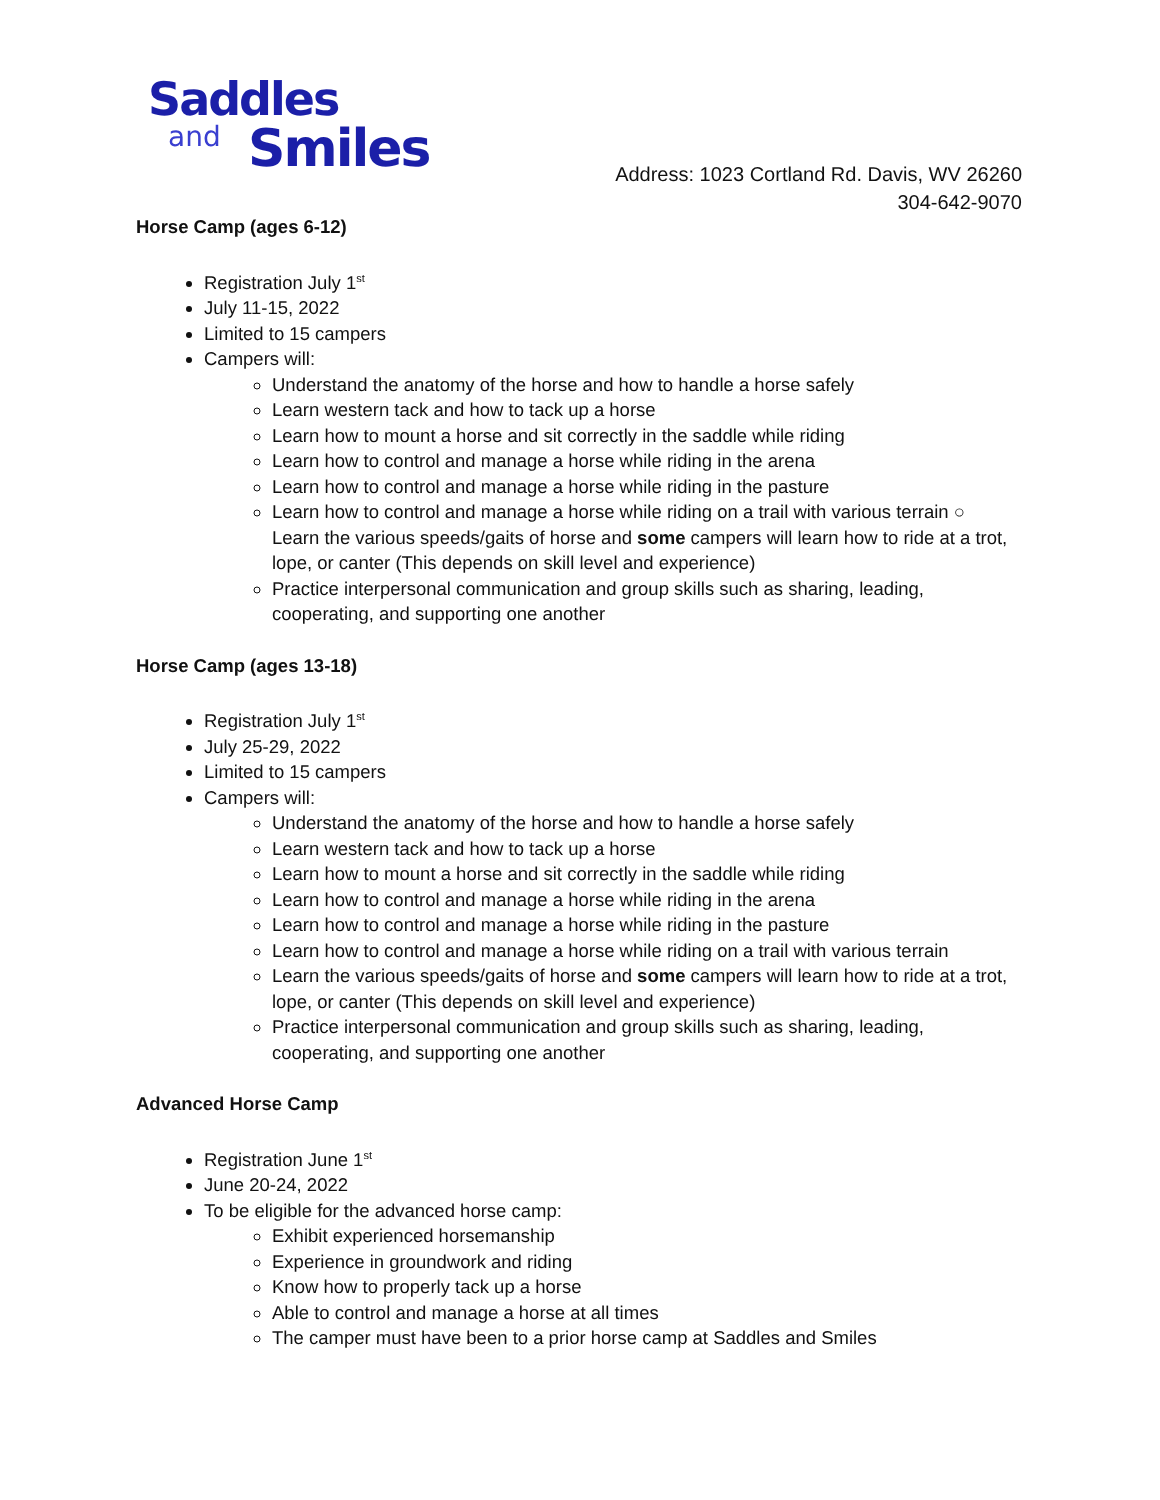Saddles
and Smiles
Address: 1023 Cortland Rd. Davis, WV 26260
304-642-9070
Horse Camp (ages 6-12)
Registration July 1<sup>st</sup>
July 11-15, 2022
Limited to 15 campers
Campers will:
Understand the anatomy of the horse and how to handle a horse safely
Learn western tack and how to tack up a horse
Learn how to mount a horse and sit correctly in the saddle while riding
Learn how to control and manage a horse while riding in the arena
Learn how to control and manage a horse while riding in the pasture
Learn how to control and manage a horse while riding on a trail with various terrain ○ Learn the various speeds/gaits of horse and some campers will learn how to ride at a trot, lope, or canter (This depends on skill level and experience)
Practice interpersonal communication and group skills such as sharing, leading, cooperating, and supporting one another
Horse Camp (ages 13-18)
Registration July 1<sup>st</sup>
July 25-29, 2022
Limited to 15 campers
Campers will:
Understand the anatomy of the horse and how to handle a horse safely
Learn western tack and how to tack up a horse
Learn how to mount a horse and sit correctly in the saddle while riding
Learn how to control and manage a horse while riding in the arena
Learn how to control and manage a horse while riding in the pasture
Learn how to control and manage a horse while riding on a trail with various terrain
Learn the various speeds/gaits of horse and some campers will learn how to ride at a trot, lope, or canter (This depends on skill level and experience)
Practice interpersonal communication and group skills such as sharing, leading, cooperating, and supporting one another
Advanced Horse Camp
Registration June 1<sup>st</sup>
June 20-24, 2022
To be eligible for the advanced horse camp:
Exhibit experienced horsemanship
Experience in groundwork and riding
Know how to properly tack up a horse
Able to control and manage a horse at all times
The camper must have been to a prior horse camp at Saddles and Smiles